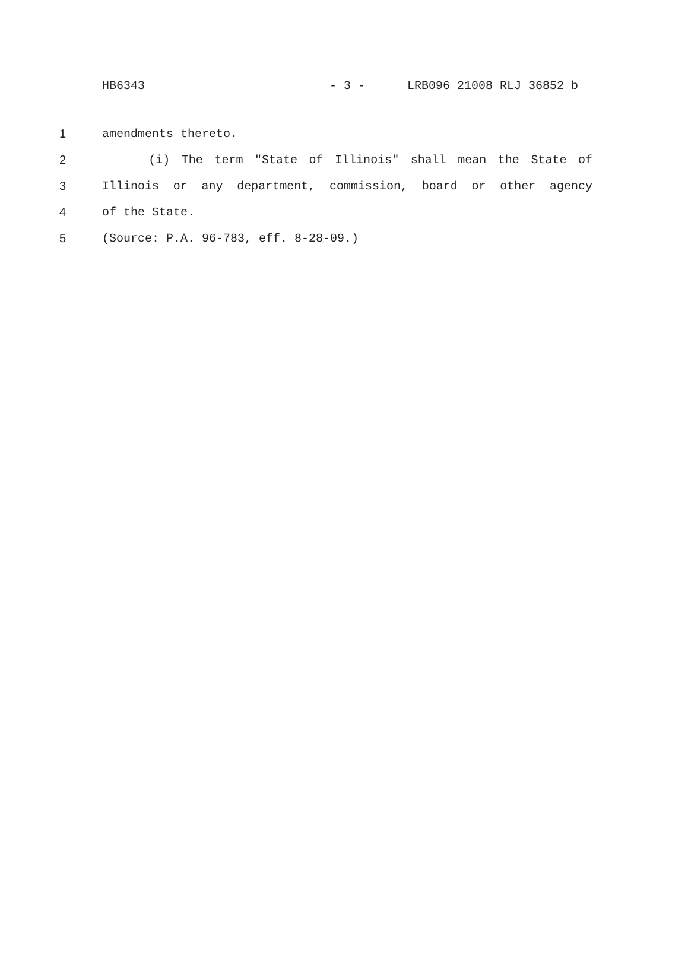HB6343 - 3 - LRB096 21008 RLJ 36852 b
1 amendments thereto.
2 (i) The term "State of Illinois" shall mean the State of
3 Illinois or any department, commission, board or other agency
4 of the State.
5 (Source: P.A. 96-783, eff. 8-28-09.)